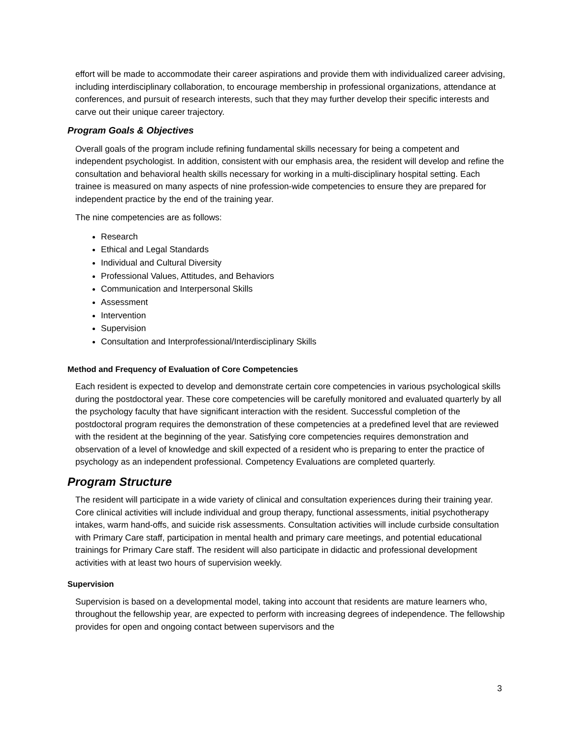effort will be made to accommodate their career aspirations and provide them with individualized career advising, including interdisciplinary collaboration, to encourage membership in professional organizations, attendance at conferences, and pursuit of research interests, such that they may further develop their specific interests and carve out their unique career trajectory.
Program Goals & Objectives
Overall goals of the program include refining fundamental skills necessary for being a competent and independent psychologist. In addition, consistent with our emphasis area, the resident will develop and refine the consultation and behavioral health skills necessary for working in a multi-disciplinary hospital setting. Each trainee is measured on many aspects of nine profession-wide competencies to ensure they are prepared for independent practice by the end of the training year.
The nine competencies are as follows:
Research
Ethical and Legal Standards
Individual and Cultural Diversity
Professional Values, Attitudes, and Behaviors
Communication and Interpersonal Skills
Assessment
Intervention
Supervision
Consultation and Interprofessional/Interdisciplinary Skills
Method and Frequency of Evaluation of Core Competencies
Each resident is expected to develop and demonstrate certain core competencies in various psychological skills during the postdoctoral year. These core competencies will be carefully monitored and evaluated quarterly by all the psychology faculty that have significant interaction with the resident. Successful completion of the postdoctoral program requires the demonstration of these competencies at a predefined level that are reviewed with the resident at the beginning of the year. Satisfying core competencies requires demonstration and observation of a level of knowledge and skill expected of a resident who is preparing to enter the practice of psychology as an independent professional. Competency Evaluations are completed quarterly.
Program Structure
The resident will participate in a wide variety of clinical and consultation experiences during their training year. Core clinical activities will include individual and group therapy, functional assessments, initial psychotherapy intakes, warm hand-offs, and suicide risk assessments. Consultation activities will include curbside consultation with Primary Care staff, participation in mental health and primary care meetings, and potential educational trainings for Primary Care staff. The resident will also participate in didactic and professional development activities with at least two hours of supervision weekly.
Supervision
Supervision is based on a developmental model, taking into account that residents are mature learners who, throughout the fellowship year, are expected to perform with increasing degrees of independence. The fellowship provides for open and ongoing contact between supervisors and the
3